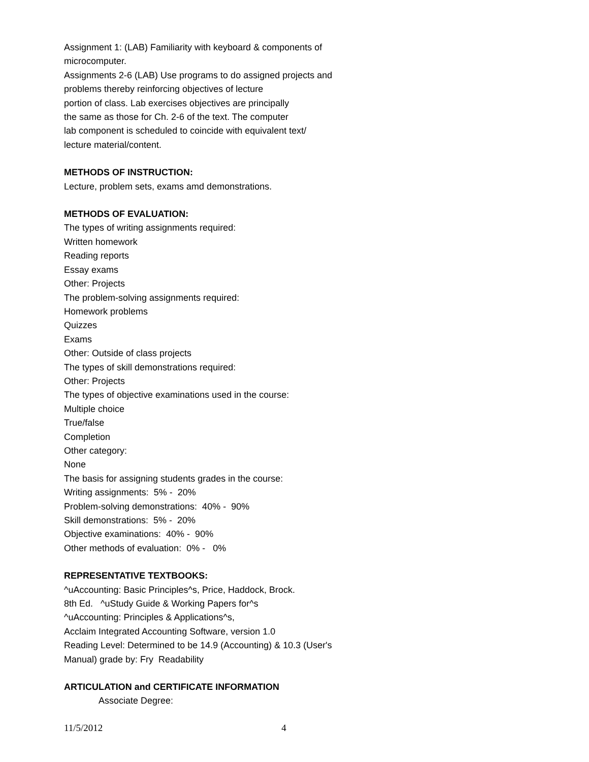Assignment 1: (LAB) Familiarity with keyboard & components of
microcomputer.
Assignments 2-6 (LAB) Use programs to do assigned projects and
problems thereby reinforcing objectives of lecture
portion of class. Lab exercises objectives are principally
the same as those for Ch. 2-6 of the text. The computer
lab component is scheduled to coincide with equivalent text/
lecture material/content.
METHODS OF INSTRUCTION:
Lecture, problem sets, exams amd demonstrations.
METHODS OF EVALUATION:
The types of writing assignments required:
Written homework
Reading reports
Essay exams
Other: Projects
The problem-solving assignments required:
Homework problems
Quizzes
Exams
Other: Outside of class projects
The types of skill demonstrations required:
Other: Projects
The types of objective examinations used in the course:
Multiple choice
True/false
Completion
Other category:
None
The basis for assigning students grades in the course:
Writing assignments: 5% - 20%
Problem-solving demonstrations: 40% - 90%
Skill demonstrations: 5% - 20%
Objective examinations: 40% - 90%
Other methods of evaluation: 0% - 0%
REPRESENTATIVE TEXTBOOKS:
^uAccounting: Basic Principles^s, Price, Haddock, Brock.
8th Ed. ^uStudy Guide & Working Papers for^s
^uAccounting: Principles & Applications^s,
Acclaim Integrated Accounting Software, version 1.0
Reading Level: Determined to be 14.9 (Accounting) & 10.3 (User's
Manual) grade by: Fry Readability
ARTICULATION and CERTIFICATE INFORMATION
Associate Degree:
11/5/2012 4